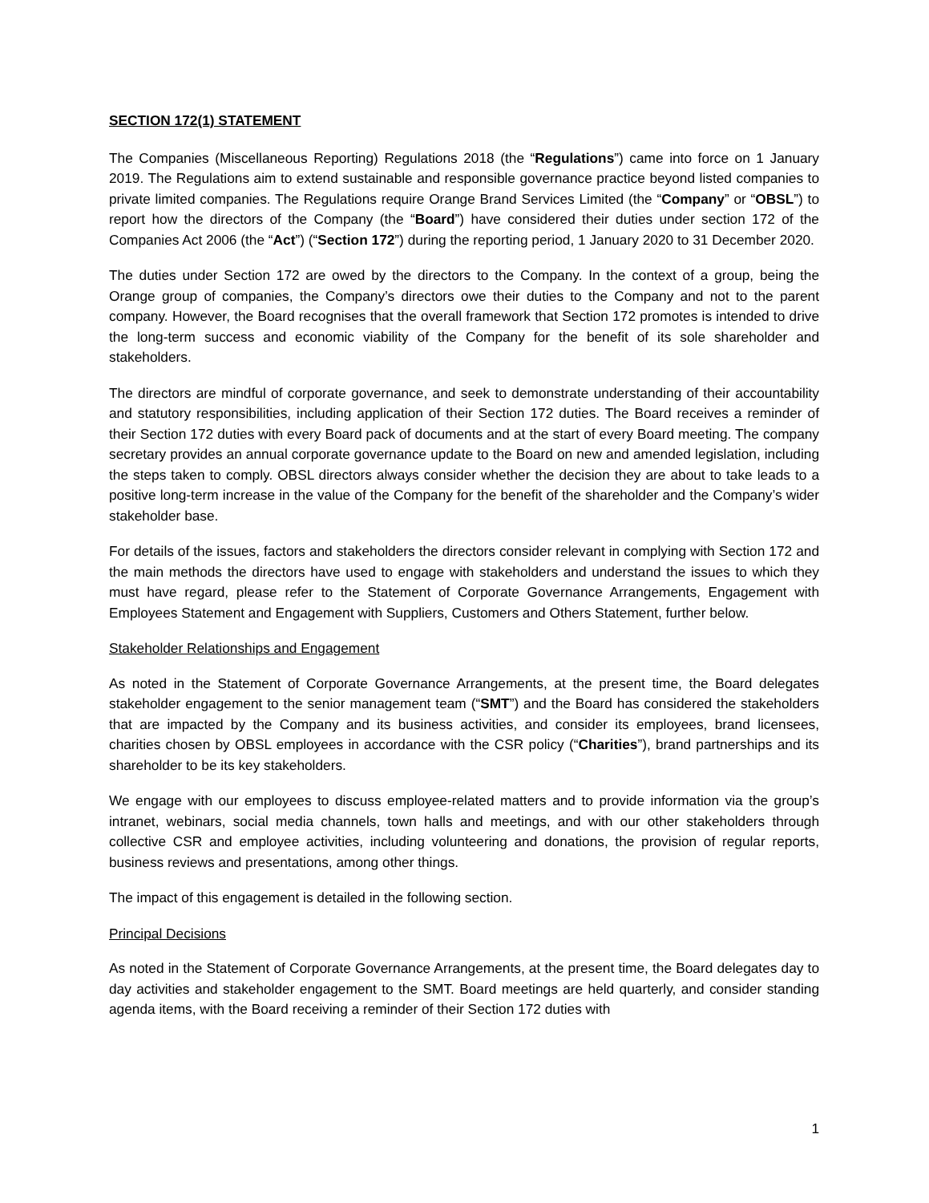SECTION 172(1) STATEMENT
The Companies (Miscellaneous Reporting) Regulations 2018 (the “Regulations”) came into force on 1 January 2019. The Regulations aim to extend sustainable and responsible governance practice beyond listed companies to private limited companies. The Regulations require Orange Brand Services Limited (the “Company” or “OBSL”) to report how the directors of the Company (the “Board”) have considered their duties under section 172 of the Companies Act 2006 (the “Act”) (“Section 172”) during the reporting period, 1 January 2020 to 31 December 2020.
The duties under Section 172 are owed by the directors to the Company. In the context of a group, being the Orange group of companies, the Company’s directors owe their duties to the Company and not to the parent company. However, the Board recognises that the overall framework that Section 172 promotes is intended to drive the long-term success and economic viability of the Company for the benefit of its sole shareholder and stakeholders.
The directors are mindful of corporate governance, and seek to demonstrate understanding of their accountability and statutory responsibilities, including application of their Section 172 duties. The Board receives a reminder of their Section 172 duties with every Board pack of documents and at the start of every Board meeting. The company secretary provides an annual corporate governance update to the Board on new and amended legislation, including the steps taken to comply. OBSL directors always consider whether the decision they are about to take leads to a positive long-term increase in the value of the Company for the benefit of the shareholder and the Company’s wider stakeholder base.
For details of the issues, factors and stakeholders the directors consider relevant in complying with Section 172 and the main methods the directors have used to engage with stakeholders and understand the issues to which they must have regard, please refer to the Statement of Corporate Governance Arrangements, Engagement with Employees Statement and Engagement with Suppliers, Customers and Others Statement, further below.
Stakeholder Relationships and Engagement
As noted in the Statement of Corporate Governance Arrangements, at the present time, the Board delegates stakeholder engagement to the senior management team (“SMT”) and the Board has considered the stakeholders that are impacted by the Company and its business activities, and consider its employees, brand licensees, charities chosen by OBSL employees in accordance with the CSR policy (“Charities”), brand partnerships and its shareholder to be its key stakeholders.
We engage with our employees to discuss employee-related matters and to provide information via the group’s intranet, webinars, social media channels, town halls and meetings, and with our other stakeholders through collective CSR and employee activities, including volunteering and donations, the provision of regular reports, business reviews and presentations, among other things.
The impact of this engagement is detailed in the following section.
Principal Decisions
As noted in the Statement of Corporate Governance Arrangements, at the present time, the Board delegates day to day activities and stakeholder engagement to the SMT. Board meetings are held quarterly, and consider standing agenda items, with the Board receiving a reminder of their Section 172 duties with
1